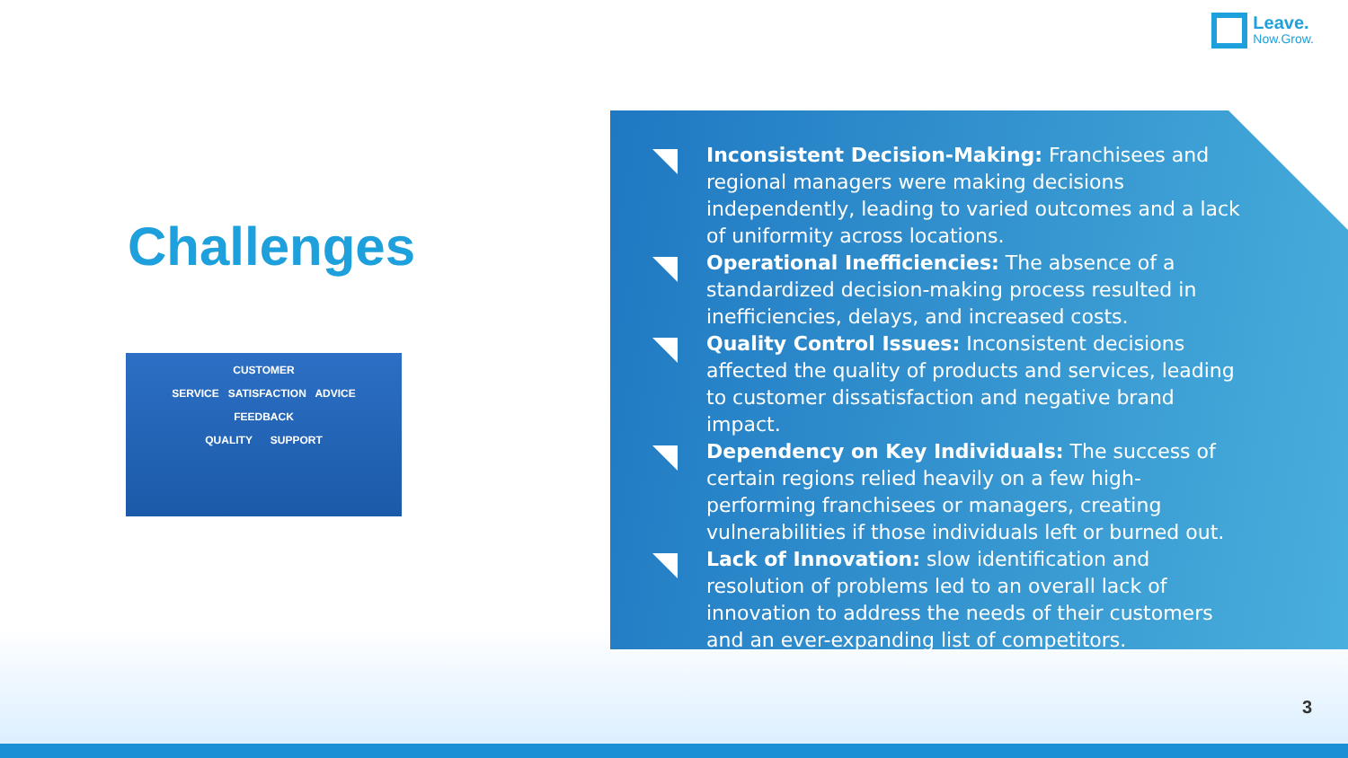Leave.
Now.Grow.
Challenges
CUSTOMER
SERVICE SATISFACTION ADVICE
FEEDBACK
QUALITY SUPPORT
Inconsistent Decision-Making: Franchisees and regional managers were making decisions independently, leading to varied outcomes and a lack of uniformity across locations.
Operational Inefficiencies: The absence of a standardized decision-making process resulted in inefficiencies, delays, and increased costs.
Quality Control Issues: Inconsistent decisions affected the quality of products and services, leading to customer dissatisfaction and negative brand impact.
Dependency on Key Individuals: The success of certain regions relied heavily on a few high-performing franchisees or managers, creating vulnerabilities if those individuals left or burned out.
Lack of Innovation: slow identification and resolution of problems led to an overall lack of innovation to address the needs of their customers and an ever-expanding list of competitors.
3